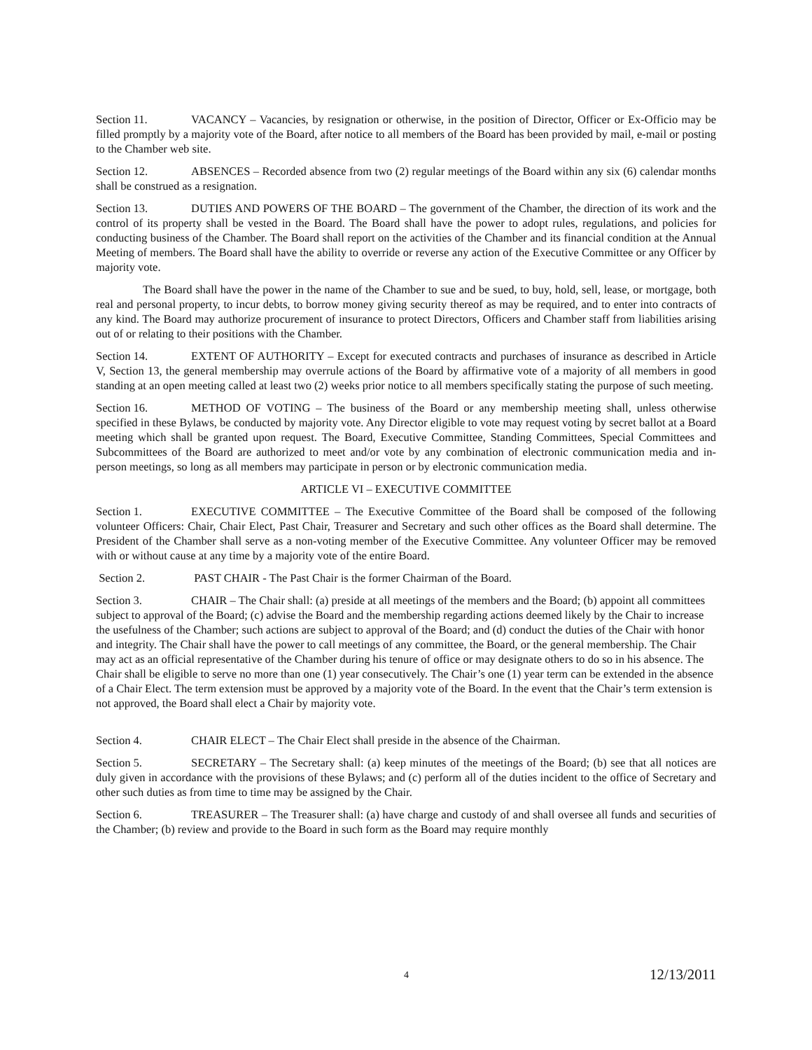Section 11. VACANCY – Vacancies, by resignation or otherwise, in the position of Director, Officer or Ex-Officio may be filled promptly by a majority vote of the Board, after notice to all members of the Board has been provided by mail, e-mail or posting to the Chamber web site.
Section 12. ABSENCES – Recorded absence from two (2) regular meetings of the Board within any six (6) calendar months shall be construed as a resignation.
Section 13. DUTIES AND POWERS OF THE BOARD – The government of the Chamber, the direction of its work and the control of its property shall be vested in the Board. The Board shall have the power to adopt rules, regulations, and policies for conducting business of the Chamber. The Board shall report on the activities of the Chamber and its financial condition at the Annual Meeting of members. The Board shall have the ability to override or reverse any action of the Executive Committee or any Officer by majority vote.
The Board shall have the power in the name of the Chamber to sue and be sued, to buy, hold, sell, lease, or mortgage, both real and personal property, to incur debts, to borrow money giving security thereof as may be required, and to enter into contracts of any kind. The Board may authorize procurement of insurance to protect Directors, Officers and Chamber staff from liabilities arising out of or relating to their positions with the Chamber.
Section 14. EXTENT OF AUTHORITY – Except for executed contracts and purchases of insurance as described in Article V, Section 13, the general membership may overrule actions of the Board by affirmative vote of a majority of all members in good standing at an open meeting called at least two (2) weeks prior notice to all members specifically stating the purpose of such meeting.
Section 16. METHOD OF VOTING – The business of the Board or any membership meeting shall, unless otherwise specified in these Bylaws, be conducted by majority vote. Any Director eligible to vote may request voting by secret ballot at a Board meeting which shall be granted upon request. The Board, Executive Committee, Standing Committees, Special Committees and Subcommittees of the Board are authorized to meet and/or vote by any combination of electronic communication media and in-person meetings, so long as all members may participate in person or by electronic communication media.
ARTICLE VI – EXECUTIVE COMMITTEE
Section 1. EXECUTIVE COMMITTEE – The Executive Committee of the Board shall be composed of the following volunteer Officers: Chair, Chair Elect, Past Chair, Treasurer and Secretary and such other offices as the Board shall determine. The President of the Chamber shall serve as a non-voting member of the Executive Committee. Any volunteer Officer may be removed with or without cause at any time by a majority vote of the entire Board.
Section 2. PAST CHAIR - The Past Chair is the former Chairman of the Board.
Section 3. CHAIR – The Chair shall: (a) preside at all meetings of the members and the Board; (b) appoint all committees subject to approval of the Board; (c) advise the Board and the membership regarding actions deemed likely by the Chair to increase the usefulness of the Chamber; such actions are subject to approval of the Board; and (d) conduct the duties of the Chair with honor and integrity. The Chair shall have the power to call meetings of any committee, the Board, or the general membership. The Chair may act as an official representative of the Chamber during his tenure of office or may designate others to do so in his absence. The Chair shall be eligible to serve no more than one (1) year consecutively. The Chair’s one (1) year term can be extended in the absence of a Chair Elect. The term extension must be approved by a majority vote of the Board. In the event that the Chair’s term extension is not approved, the Board shall elect a Chair by majority vote.
Section 4. CHAIR ELECT – The Chair Elect shall preside in the absence of the Chairman.
Section 5. SECRETARY – The Secretary shall: (a) keep minutes of the meetings of the Board; (b) see that all notices are duly given in accordance with the provisions of these Bylaws; and (c) perform all of the duties incident to the office of Secretary and other such duties as from time to time may be assigned by the Chair.
Section 6. TREASURER – The Treasurer shall: (a) have charge and custody of and shall oversee all funds and securities of the Chamber; (b) review and provide to the Board in such form as the Board may require monthly
4 12/13/2011